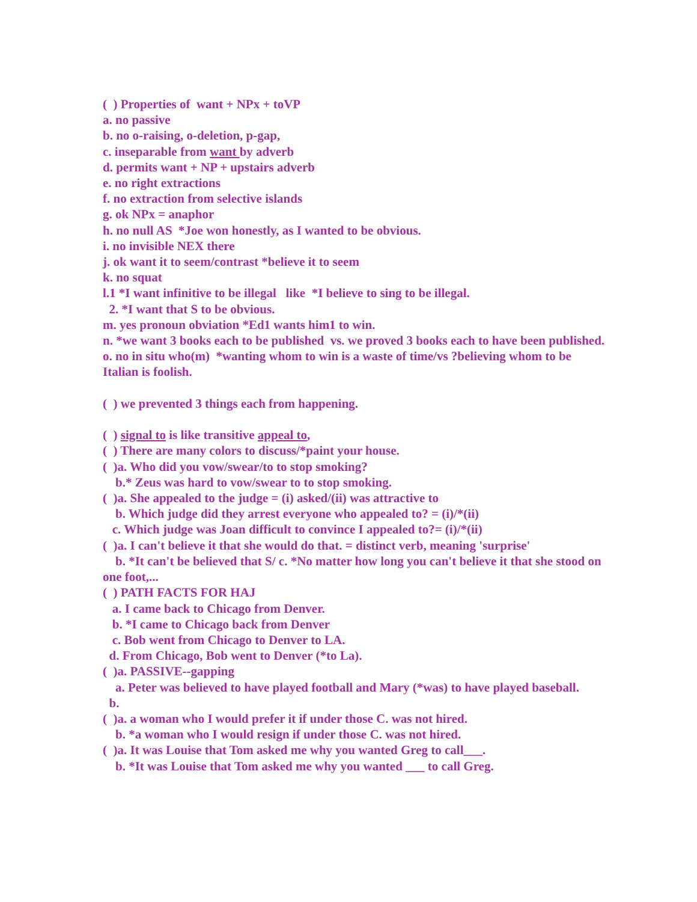( ) Properties of want + NPx + toVP
a. no passive
b. no o-raising, o-deletion, p-gap,
c. inseparable from want by adverb
d. permits want + NP + upstairs adverb
e. no right extractions
f. no extraction from selective islands
g. ok NPx = anaphor
h. no null AS *Joe won honestly, as I wanted to be obvious.
i. no invisible NEX there
j. ok want it to seem/contrast *believe it to seem
k. no squat
l.1 *I want infinitive to be illegal like *I believe to sing to be illegal.
2. *I want that S to be obvious.
m. yes pronoun obviation *Ed1 wants him1 to win.
n. *we want 3 books each to be published vs. we proved 3 books each to have been published.
o. no in situ who(m) *wanting whom to win is a waste of time/vs ?believing whom to be Italian is foolish.
( ) we prevented 3 things each from happening.
( ) signal to is like transitive appeal to,
( ) There are many colors to discuss/*paint your house.
( )a. Who did you vow/swear/to to stop smoking?
b.* Zeus was hard to vow/swear to to stop smoking.
( )a. She appealed to the judge = (i) asked/(ii) was attractive to
b. Which judge did they arrest everyone who appealed to? = (i)/*(ii)
c. Which judge was Joan difficult to convince I appealed to?= (i)/*(ii)
( )a. I can't believe it that she would do that. = distinct verb, meaning 'surprise'
b. *It can't be believed that S/ c. *No matter how long you can't believe it that she stood on one foot,...
( ) PATH FACTS FOR HAJ
a. I came back to Chicago from Denver.
b. *I came to Chicago back from Denver
c. Bob went from Chicago to Denver to LA.
d. From Chicago, Bob went to Denver (*to La).
( )a. PASSIVE--gapping
a. Peter was believed to have played football and Mary (*was) to have played baseball.
b.
( )a. a woman who I would prefer it if under those C. was not hired.
b. *a woman who I would resign if under those C. was not hired.
( )a. It was Louise that Tom asked me why you wanted Greg to call___.
b. *It was Louise that Tom asked me why you wanted ___ to call Greg.